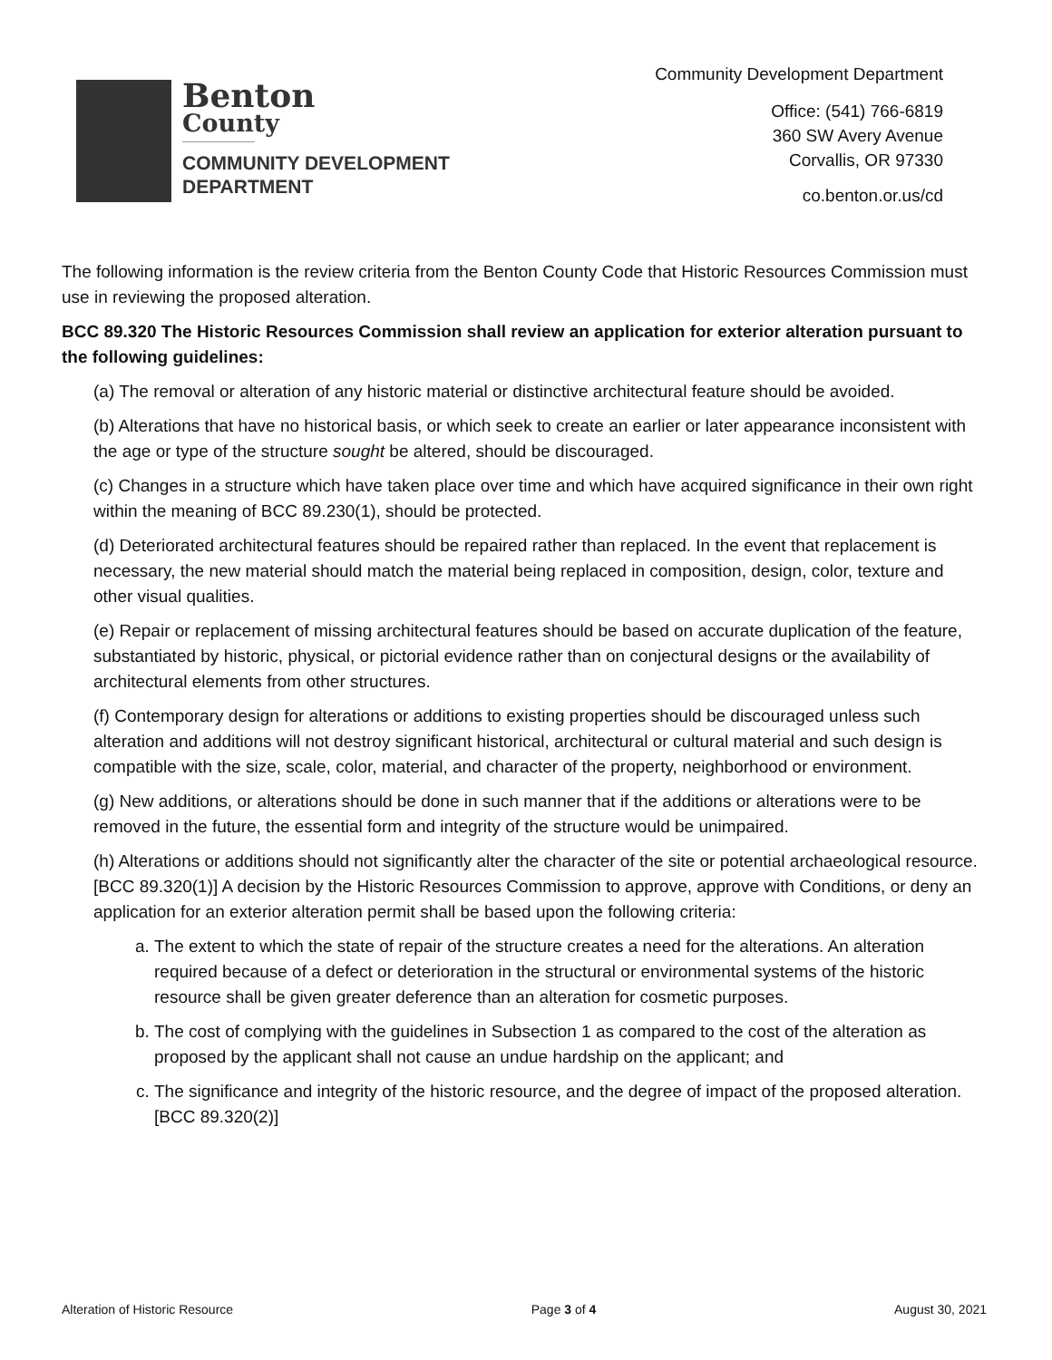Benton
County
COMMUNITY DEVELOPMENT
DEPARTMENT
Community Development Department
Office: (541) 766-6819
360 SW Avery Avenue
Corvallis, OR 97330
co.benton.or.us/cd
The following information is the review criteria from the Benton County Code that Historic Resources Commission must use in reviewing the proposed alteration.
BCC 89.320 The Historic Resources Commission shall review an application for exterior alteration pursuant to the following guidelines:
(a) The removal or alteration of any historic material or distinctive architectural feature should be avoided.
(b) Alterations that have no historical basis, or which seek to create an earlier or later appearance inconsistent with the age or type of the structure sought be altered, should be discouraged.
(c) Changes in a structure which have taken place over time and which have acquired significance in their own right within the meaning of BCC 89.230(1), should be protected.
(d) Deteriorated architectural features should be repaired rather than replaced. In the event that replacement is necessary, the new material should match the material being replaced in composition, design, color, texture and other visual qualities.
(e) Repair or replacement of missing architectural features should be based on accurate duplication of the feature, substantiated by historic, physical, or pictorial evidence rather than on conjectural designs or the availability of architectural elements from other structures.
(f) Contemporary design for alterations or additions to existing properties should be discouraged unless such alteration and additions will not destroy significant historical, architectural or cultural material and such design is compatible with the size, scale, color, material, and character of the property, neighborhood or environment.
(g) New additions, or alterations should be done in such manner that if the additions or alterations were to be removed in the future, the essential form and integrity of the structure would be unimpaired.
(h) Alterations or additions should not significantly alter the character of the site or potential archaeological resource. [BCC 89.320(1)] A decision by the Historic Resources Commission to approve, approve with Conditions, or deny an application for an exterior alteration permit shall be based upon the following criteria:
a. The extent to which the state of repair of the structure creates a need for the alterations. An alteration required because of a defect or deterioration in the structural or environmental systems of the historic resource shall be given greater deference than an alteration for cosmetic purposes.
b. The cost of complying with the guidelines in Subsection 1 as compared to the cost of the alteration as proposed by the applicant shall not cause an undue hardship on the applicant; and
c. The significance and integrity of the historic resource, and the degree of impact of the proposed alteration. [BCC 89.320(2)]
Alteration of Historic Resource Page 3 of 4 August 30, 2021